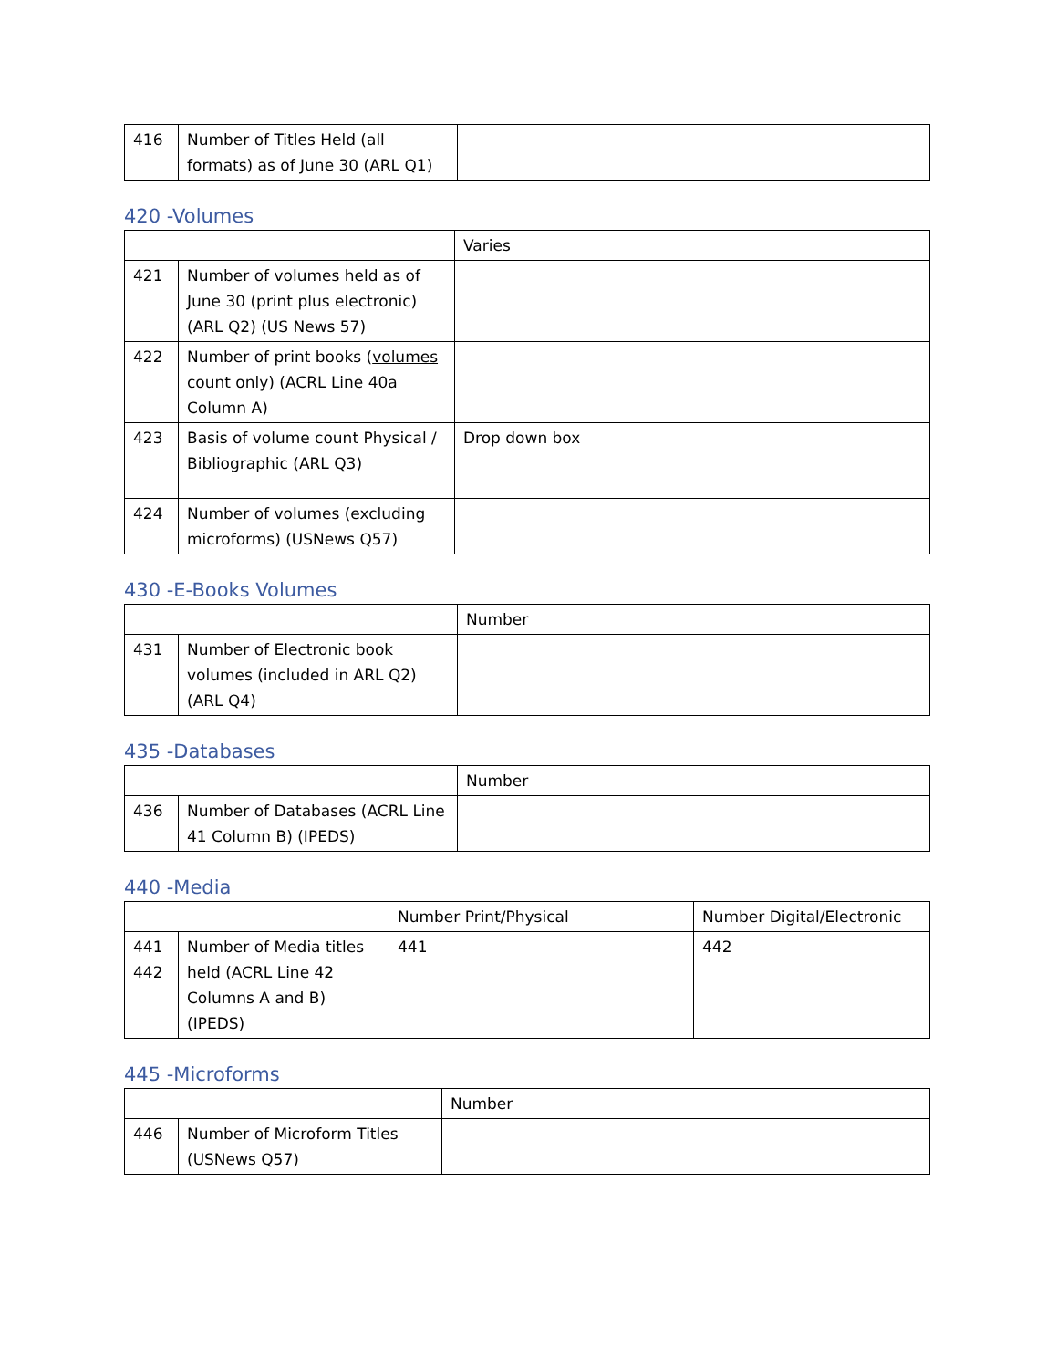| 416 | Number of Titles Held (all formats) as of June 30 (ARL Q1) | |
420 -Volumes
| | | Varies |
| 421 | Number of volumes held as of June 30 (print plus electronic) (ARL Q2) (US News 57) | |
| 422 | Number of print books ( volumes count only ) (ACRL Line 40a Column A) | |
| 423 | Basis of volume count Physical / Bibliographic (ARL Q3) | Drop down box |
| 424 | Number of volumes (excluding microforms) (USNews Q57) | |
430 -E-Books Volumes
| | | Number |
| 431 | Number of Electronic book volumes (included in ARL Q2) (ARL Q4) | |
435 -Databases
| | | Number |
| 436 | Number of Databases (ACRL Line 41 Column B) (IPEDS) | |
440 -Media
| | | Number Print/Physical | Number Digital/Electronic |
| 441 442 | Number of Media titles held (ACRL Line 42 Columns A and B) (IPEDS) | 441 | 442 |
445 -Microforms
| | | Number |
| 446 | Number of Microform Titles (USNews Q57) | |